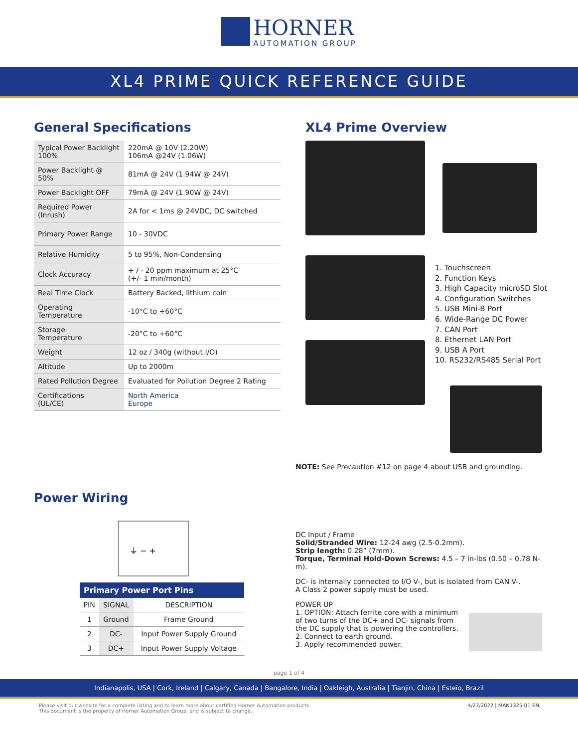HORNER
AUTOMATION GROUP
XL4 PRIME QUICK REFERENCE GUIDE
General Specifications
| Typical Power Backlight 100% | 220mA @ 10V (2.20W) 106mA @24V (1.06W) |
| Power Backlight @ 50% | 81mA @ 24V (1.94W @ 24V) |
| Power Backlight OFF | 79mA @ 24V (1.90W @ 24V) |
| Required Power (Inrush) | 2A for < 1ms @ 24VDC, DC switched |
| Primary Power Range | 10 - 30VDC |
| Relative Humidity | 5 to 95%, Non-Condensing |
| Clock Accuracy | + / - 20 ppm maximum at 25°C (+/- 1 min/month) |
| Real Time Clock | Battery Backed, lithium coin |
| Operating Temperature | -10°C to +60°C |
| Storage Temperature | -20°C to +60°C |
| Weight | 12 oz / 340g (without I/O) |
| Altitude | Up to 2000m |
| Rated Pollution Degree | Evaluated for Pollution Degree 2 Rating |
| Certifications (UL/CE) | North America Europe |
XL4 Prime Overview
1. Touchscreen
2. Function Keys
3. High Capacity microSD Slot
4. Configuration Switches
5. USB Mini-B Port
6. Wide-Range DC Power
7. CAN Port
8. Ethernet LAN Port
9. USB A Port
10. RS232/RS485 Serial Port
NOTE: See Precaution #12 on page 4 about USB and grounding.
Power Wiring
⏚ − +
| Primary Power Port Pins | | |
| --- | --- | --- |
| PIN | SIGNAL | DESCRIPTION |
| 1 | Ground | Frame Ground |
| 2 | DC- | Input Power Supply Ground |
| 3 | DC+ | Input Power Supply Voltage |
DC Input / Frame
Solid/Stranded Wire: 12-24 awg (2.5-0.2mm).
Strip length: 0.28” (7mm).
Torque, Terminal Hold-Down Screws: 4.5 – 7 in-lbs (0.50 – 0.78 N-m).
DC- is internally connected to I/O V-, but is isolated from CAN V-.
A Class 2 power supply must be used.
POWER UP
1. OPTION: Attach ferrite core with a minimum of two turns of the DC+ and DC- signals from the DC supply that is powering the controllers.
2. Connect to earth ground.
3. Apply recommended power.
page 1 of 4
Indianapolis, USA | Cork, Ireland | Calgary, Canada | Bangalore, India | Oakleigh, Australia | Tianjin, China | Esteio, Brazil
Please visit our website for a complete listing and to learn more about certified Horner Automation products.
This document is the property of Horner Automation Group, and is subject to change.
4/27/2022 | MAN1325-01-EN